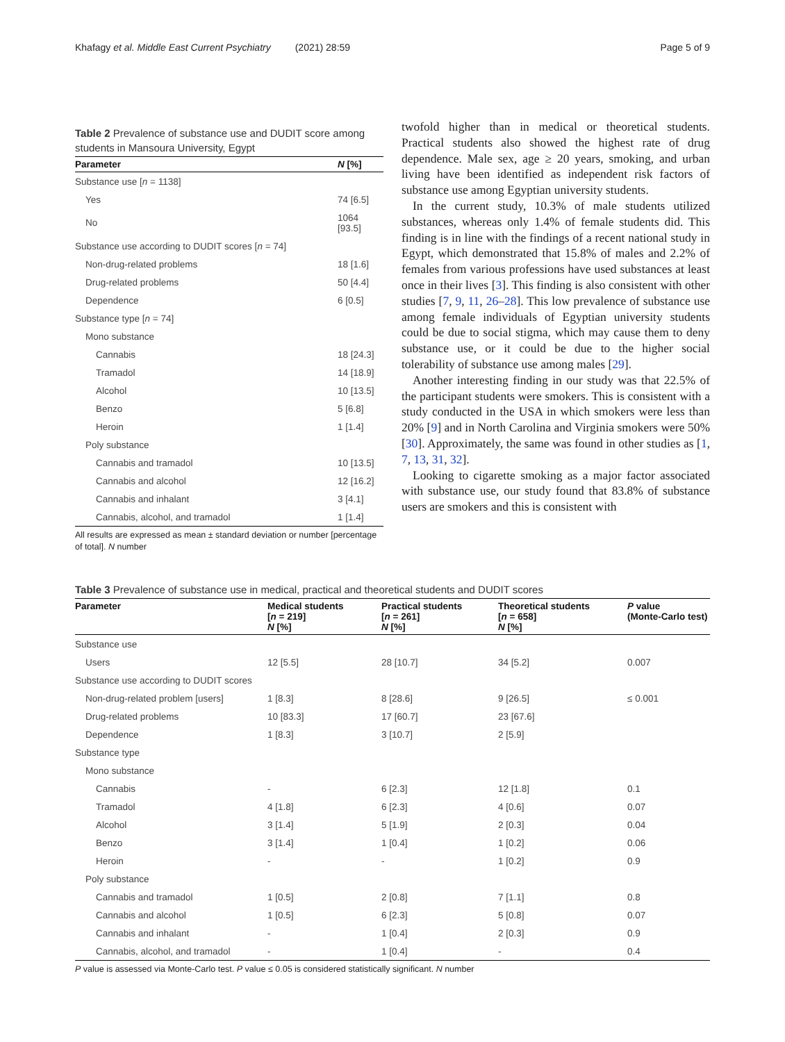Khafagy et al. Middle East Current Psychiatry (2021) 28:59 Page 5 of 9
Table 2 Prevalence of substance use and DUDIT score among students in Mansoura University, Egypt
| Parameter | N [%] |
| --- | --- |
| Substance use [ n = 1138] | |
| Yes | 74 [6.5] |
| No | 1064 [93.5] |
| Substance use according to DUDIT scores [ n = 74] | |
| Non-drug-related problems | 18 [1.6] |
| Drug-related problems | 50 [4.4] |
| Dependence | 6 [0.5] |
| Substance type [ n = 74] | |
| Mono substance | |
| Cannabis | 18 [24.3] |
| Tramadol | 14 [18.9] |
| Alcohol | 10 [13.5] |
| Benzo | 5 [6.8] |
| Heroin | 1 [1.4] |
| Poly substance | |
| Cannabis and tramadol | 10 [13.5] |
| Cannabis and alcohol | 12 [16.2] |
| Cannabis and inhalant | 3 [4.1] |
| Cannabis, alcohol, and tramadol | 1 [1.4] |
All results are expressed as mean ± standard deviation or number [percentage of total]. N number
twofold higher than in medical or theoretical students. Practical students also showed the highest rate of drug dependence. Male sex, age ≥ 20 years, smoking, and urban living have been identified as independent risk factors of substance use among Egyptian university students.
In the current study, 10.3% of male students utilized substances, whereas only 1.4% of female students did. This finding is in line with the findings of a recent national study in Egypt, which demonstrated that 15.8% of males and 2.2% of females from various professions have used substances at least once in their lives [3]. This finding is also consistent with other studies [7, 9, 11, 26–28]. This low prevalence of substance use among female individuals of Egyptian university students could be due to social stigma, which may cause them to deny substance use, or it could be due to the higher social tolerability of substance use among males [29].
Another interesting finding in our study was that 22.5% of the participant students were smokers. This is consistent with a study conducted in the USA in which smokers were less than 20% [9] and in North Carolina and Virginia smokers were 50% [30]. Approximately, the same was found in other studies as [1, 7, 13, 31, 32].
Looking to cigarette smoking as a major factor associated with substance use, our study found that 83.8% of substance users are smokers and this is consistent with
Table 3 Prevalence of substance use in medical, practical and theoretical students and DUDIT scores
| Parameter | Medical students [ n = 219] N [%] | Practical students [ n = 261] N [%] | Theoretical students [ n = 658] N [%] | P value (Monte-Carlo test) |
| --- | --- | --- | --- | --- |
| Substance use | | | | |
| Users | 12 [5.5] | 28 [10.7] | 34 [5.2] | 0.007 |
| Substance use according to DUDIT scores | | | | |
| Non-drug-related problem [users] | 1 [8.3] | 8 [28.6] | 9 [26.5] | ≤ 0.001 |
| Drug-related problems | 10 [83.3] | 17 [60.7] | 23 [67.6] | |
| Dependence | 1 [8.3] | 3 [10.7] | 2 [5.9] | |
| Substance type | | | | |
| Mono substance | | | | |
| Cannabis | - | 6 [2.3] | 12 [1.8] | 0.1 |
| Tramadol | 4 [1.8] | 6 [2.3] | 4 [0.6] | 0.07 |
| Alcohol | 3 [1.4] | 5 [1.9] | 2 [0.3] | 0.04 |
| Benzo | 3 [1.4] | 1 [0.4] | 1 [0.2] | 0.06 |
| Heroin | - | - | 1 [0.2] | 0.9 |
| Poly substance | | | | |
| Cannabis and tramadol | 1 [0.5] | 2 [0.8] | 7 [1.1] | 0.8 |
| Cannabis and alcohol | 1 [0.5] | 6 [2.3] | 5 [0.8] | 0.07 |
| Cannabis and inhalant | - | 1 [0.4] | 2 [0.3] | 0.9 |
| Cannabis, alcohol, and tramadol | - | 1 [0.4] | - | 0.4 |
P value is assessed via Monte-Carlo test. P value ≤ 0.05 is considered statistically significant. N number